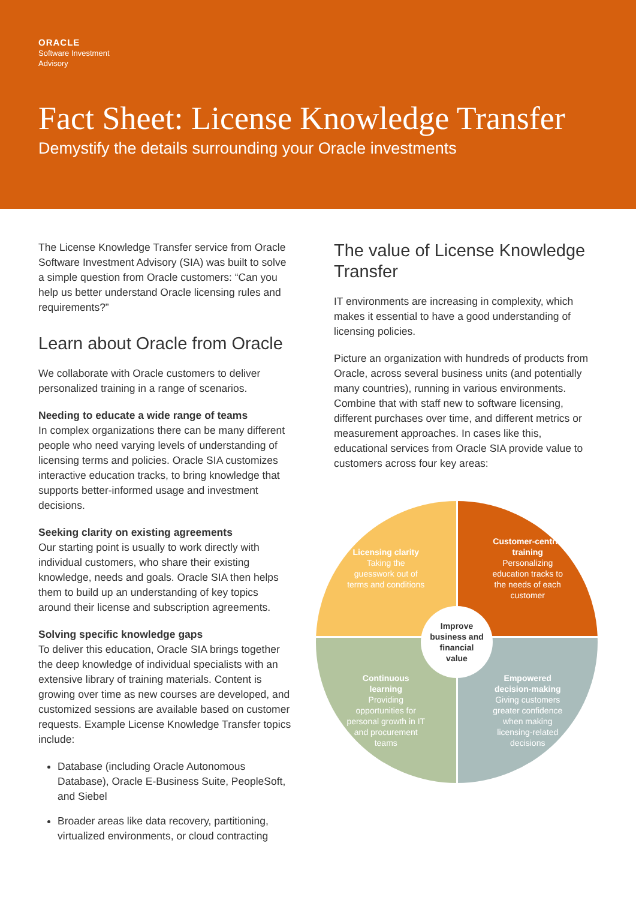ORACLE
Software Investment
Advisory
Fact Sheet: License Knowledge Transfer
Demystify the details surrounding your Oracle investments
The License Knowledge Transfer service from Oracle Software Investment Advisory (SIA) was built to solve a simple question from Oracle customers: “Can you help us better understand Oracle licensing rules and requirements?”
Learn about Oracle from Oracle
We collaborate with Oracle customers to deliver personalized training in a range of scenarios.
Needing to educate a wide range of teams
In complex organizations there can be many different people who need varying levels of understanding of licensing terms and policies. Oracle SIA customizes interactive education tracks, to bring knowledge that supports better-informed usage and investment decisions.
Seeking clarity on existing agreements
Our starting point is usually to work directly with individual customers, who share their existing knowledge, needs and goals. Oracle SIA then helps them to build up an understanding of key topics around their license and subscription agreements.
Solving specific knowledge gaps
To deliver this education, Oracle SIA brings together the deep knowledge of individual specialists with an extensive library of training materials. Content is growing over time as new courses are developed, and customized sessions are available based on customer requests. Example License Knowledge Transfer topics include:
Database (including Oracle Autonomous Database), Oracle E-Business Suite, PeopleSoft, and Siebel
Broader areas like data recovery, partitioning, virtualized environments, or cloud contracting
The value of License Knowledge Transfer
IT environments are increasing in complexity, which makes it essential to have a good understanding of licensing policies.
Picture an organization with hundreds of products from Oracle, across several business units (and potentially many countries), running in various environments. Combine that with staff new to software licensing, different purchases over time, and different metrics or measurement approaches. In cases like this, educational services from Oracle SIA provide value to customers across four key areas:
Licensing clarity
Taking the guesswork out of terms and conditions
Customer-centric training
Personalizing education tracks to the needs of each customer
Continuous learning
Providing opportunities for personal growth in IT and procurement teams
Empowered decision-making
Giving customers greater confidence when making licensing-related decisions
Improve
business and
financial
value